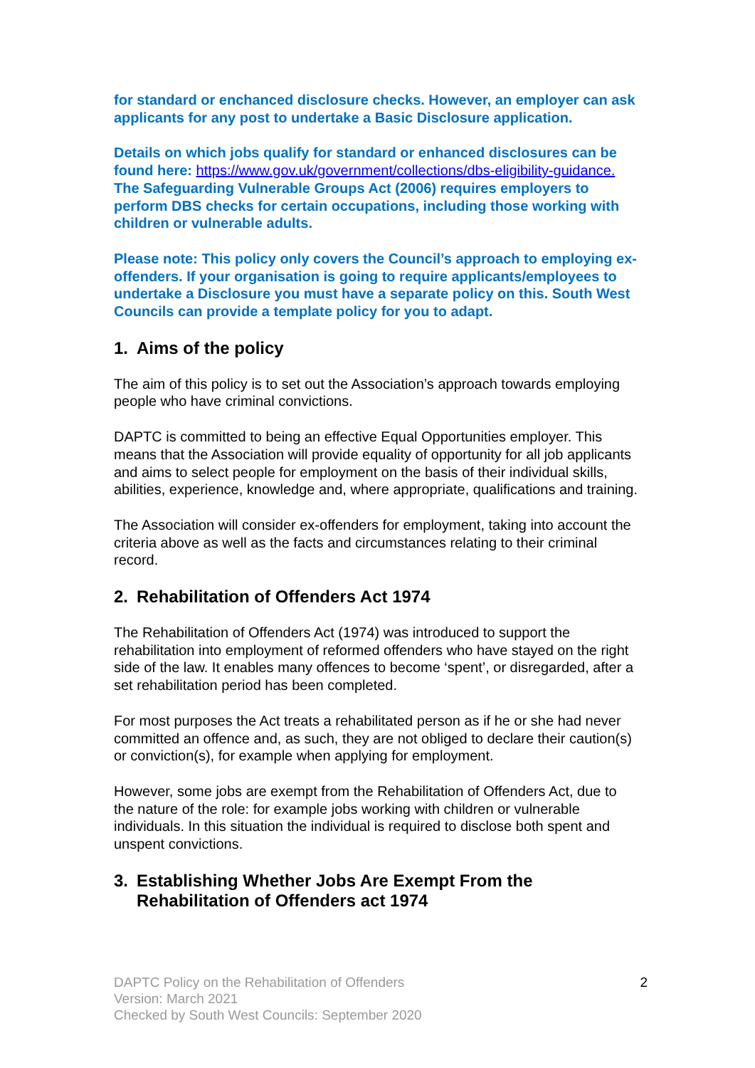for standard or enchanced disclosure checks. However, an employer can ask applicants for any post to undertake a Basic Disclosure application.
Details on which jobs qualify for standard or enhanced disclosures can be found here: https://www.gov.uk/government/collections/dbs-eligibility-guidance. The Safeguarding Vulnerable Groups Act (2006) requires employers to perform DBS checks for certain occupations, including those working with children or vulnerable adults.
Please note: This policy only covers the Council’s approach to employing ex-offenders. If your organisation is going to require applicants/employees to undertake a Disclosure you must have a separate policy on this. South West Councils can provide a template policy for you to adapt.
1. Aims of the policy
The aim of this policy is to set out the Association’s approach towards employing people who have criminal convictions.
DAPTC is committed to being an effective Equal Opportunities employer. This means that the Association will provide equality of opportunity for all job applicants and aims to select people for employment on the basis of their individual skills, abilities, experience, knowledge and, where appropriate, qualifications and training.
The Association will consider ex-offenders for employment, taking into account the criteria above as well as the facts and circumstances relating to their criminal record.
2. Rehabilitation of Offenders Act 1974
The Rehabilitation of Offenders Act (1974) was introduced to support the rehabilitation into employment of reformed offenders who have stayed on the right side of the law. It enables many offences to become ‘spent’, or disregarded, after a set rehabilitation period has been completed.
For most purposes the Act treats a rehabilitated person as if he or she had never committed an offence and, as such, they are not obliged to declare their caution(s) or conviction(s), for example when applying for employment.
However, some jobs are exempt from the Rehabilitation of Offenders Act, due to the nature of the role: for example jobs working with children or vulnerable individuals. In this situation the individual is required to disclose both spent and unspent convictions.
3. Establishing Whether Jobs Are Exempt From the Rehabilitation of Offenders act 1974
DAPTC Policy on the Rehabilitation of Offenders
Version: March 2021
Checked by South West Councils: September 2020
2